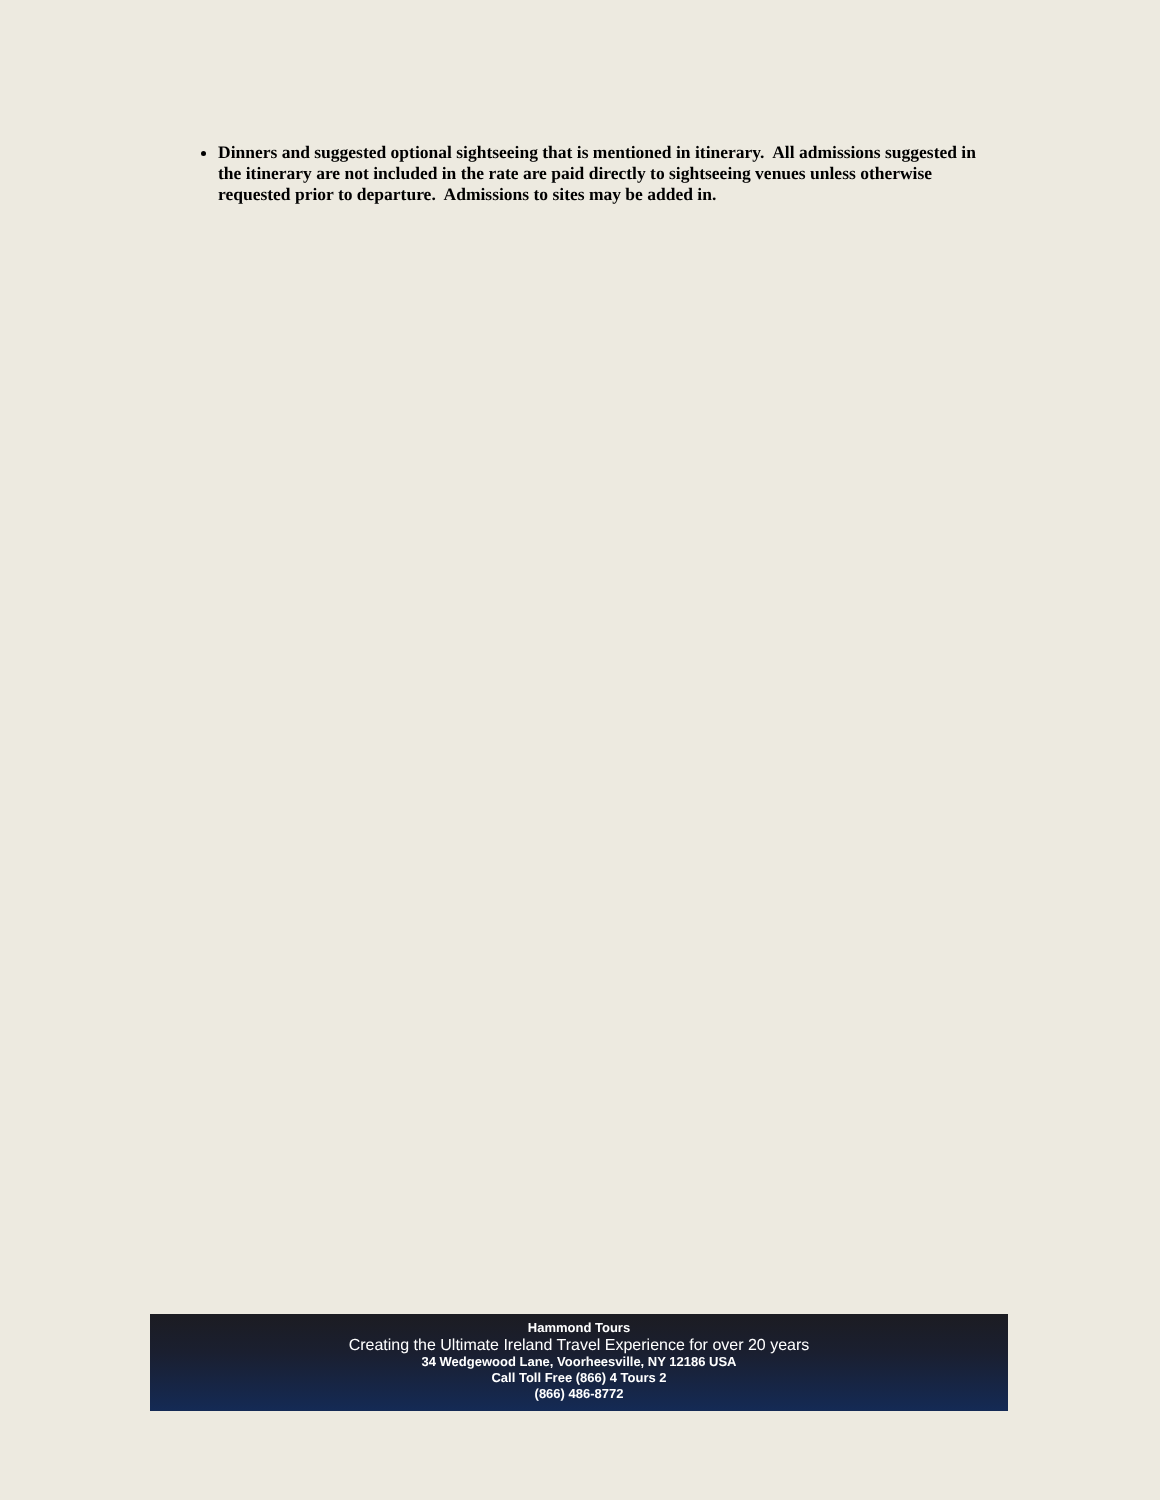Dinners and suggested optional sightseeing that is mentioned in itinerary. All admissions suggested in the itinerary are not included in the rate are paid directly to sightseeing venues unless otherwise requested prior to departure. Admissions to sites may be added in.
Hammond Tours
Creating the Ultimate Ireland Travel Experience for over 20 years
34 Wedgewood Lane, Voorheesville, NY 12186 USA
Call Toll Free (866) 4 Tours 2
(866) 486-8772